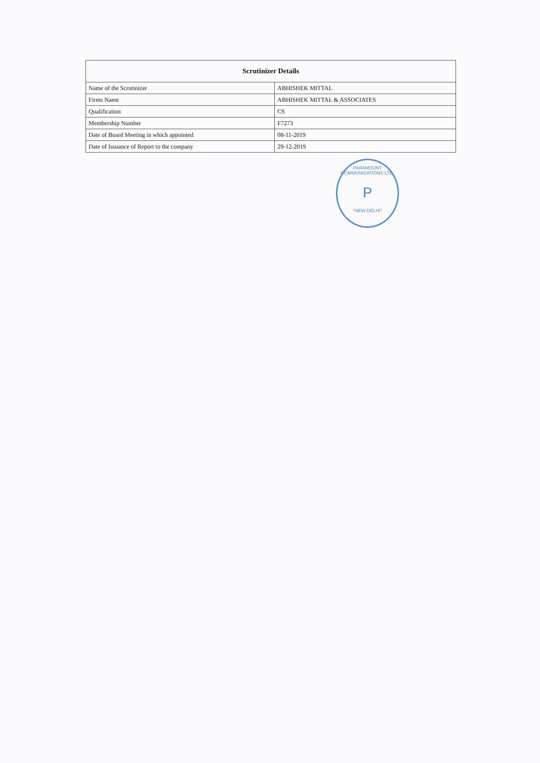| Scrutinizer Details | |
| --- | --- |
| Name of the Scrutinizer | ABHISHEK MITTAL |
| Firms Name | ABHISHEK MITTAL & ASSOCIATES |
| Qualification | CS |
| Membership Number | F7273 |
| Date of Board Meeting in which appointed | 08-11-2019 |
| Date of Issuance of Report to the company | 29-12-2019 |
PARAMOUNT COMMUNICATIONS LTD.
P
*NEW DELHI*